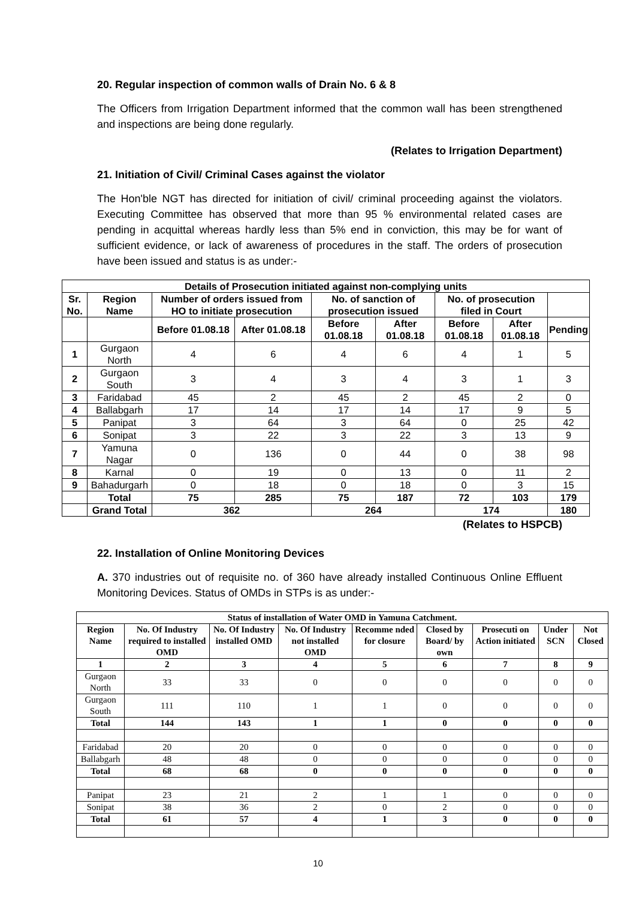20. Regular inspection of common walls of Drain No. 6 & 8
The Officers from Irrigation Department informed that the common wall has been strengthened and inspections are being done regularly.
(Relates to Irrigation Department)
21. Initiation of Civil/ Criminal Cases against the violator
The Hon'ble NGT has directed for initiation of civil/ criminal proceeding against the violators. Executing Committee has observed that more than 95 % environmental related cases are pending in acquittal whereas hardly less than 5% end in conviction, this may be for want of sufficient evidence, or lack of awareness of procedures in the staff. The orders of prosecution have been issued and status is as under:-
| Details of Prosecution initiated against non-complying units | | | | | | | | |
| --- | --- | --- | --- | --- | --- | --- | --- | --- |
| Sr. No. | Region Name | Number of orders issued from HO to initiate prosecution | | No. of sanction of prosecution issued | | No. of prosecution filed in Court | | |
| | | Before 01.08.18 | After 01.08.18 | Before 01.08.18 | After 01.08.18 | Before 01.08.18 | After 01.08.18 | Pending |
| 1 | Gurgaon North | 4 | 6 | 4 | 6 | 4 | 1 | 5 |
| 2 | Gurgaon South | 3 | 4 | 3 | 4 | 3 | 1 | 3 |
| 3 | Faridabad | 45 | 2 | 45 | 2 | 45 | 2 | 0 |
| 4 | Ballabgarh | 17 | 14 | 17 | 14 | 17 | 9 | 5 |
| 5 | Panipat | 3 | 64 | 3 | 64 | 0 | 25 | 42 |
| 6 | Sonipat | 3 | 22 | 3 | 22 | 3 | 13 | 9 |
| 7 | Yamuna Nagar | 0 | 136 | 0 | 44 | 0 | 38 | 98 |
| 8 | Karnal | 0 | 19 | 0 | 13 | 0 | 11 | 2 |
| 9 | Bahadurgarh | 0 | 18 | 0 | 18 | 0 | 3 | 15 |
| | Total | 75 | 285 | 75 | 187 | 72 | 103 | 179 |
| | Grand Total | 362 | | 264 | | 174 | | 180 |
(Relates to HSPCB)
22. Installation of Online Monitoring Devices
A. 370 industries out of requisite no. of 360 have already installed Continuous Online Effluent Monitoring Devices. Status of OMDs in STPs is as under:-
| Status of installation of Water OMD in Yamuna Catchment. | | | | | | | | |
| --- | --- | --- | --- | --- | --- | --- | --- | --- |
| Region Name | No. Of Industry required to installed OMD | No. Of Industry installed OMD | No. Of Industry not installed OMD | Recomme nded for closure | Closed by Board/ by own | Prosecuti on Action initiated | Under SCN | Not Closed |
| 1 | 2 | 3 | 4 | 5 | 6 | 7 | 8 | 9 |
| Gurgaon North | 33 | 33 | 0 | 0 | 0 | 0 | 0 | 0 |
| Gurgaon South | 111 | 110 | 1 | 1 | 0 | 0 | 0 | 0 |
| Total | 144 | 143 | 1 | 1 | 0 | 0 | 0 | 0 |
| Faridabad | 20 | 20 | 0 | 0 | 0 | 0 | 0 | 0 |
| Ballabgarh | 48 | 48 | 0 | 0 | 0 | 0 | 0 | 0 |
| Total | 68 | 68 | 0 | 0 | 0 | 0 | 0 | 0 |
| Panipat | 23 | 21 | 2 | 1 | 1 | 0 | 0 | 0 |
| Sonipat | 38 | 36 | 2 | 0 | 2 | 0 | 0 | 0 |
| Total | 61 | 57 | 4 | 1 | 3 | 0 | 0 | 0 |
10